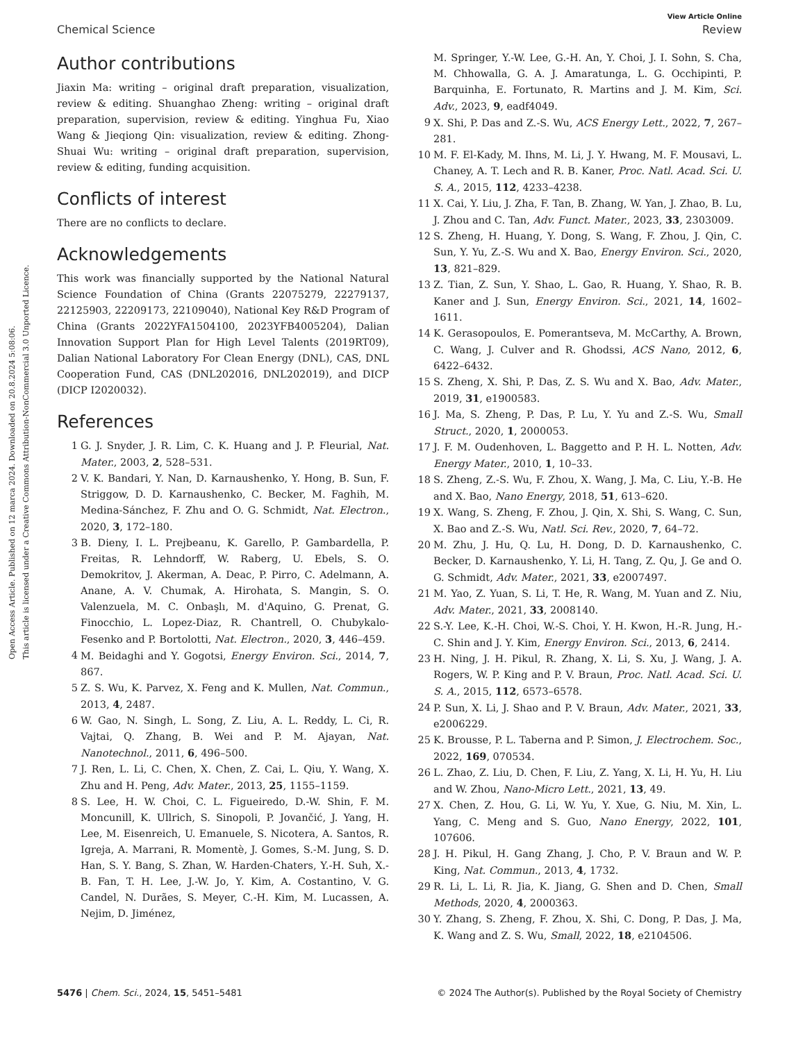Open Access Article. Published on 12 marca 2024. Downloaded on 20.8.2024 5:08:06.
This article is licensed under a Creative Commons Attribution-NonCommercial 3.0 Unported Licence.
View Article Online
Chemical Science Review
Author contributions
Jiaxin Ma: writing – original draft preparation, visualization, review & editing. Shuanghao Zheng: writing – original draft preparation, supervision, review & editing. Yinghua Fu, Xiao Wang & Jieqiong Qin: visualization, review & editing. Zhong-Shuai Wu: writing – original draft preparation, supervision, review & editing, funding acquisition.
Conflicts of interest
There are no conflicts to declare.
Acknowledgements
This work was financially supported by the National Natural Science Foundation of China (Grants 22075279, 22279137, 22125903, 22209173, 22109040), National Key R&D Program of China (Grants 2022YFA1504100, 2023YFB4005204), Dalian Innovation Support Plan for High Level Talents (2019RT09), Dalian National Laboratory For Clean Energy (DNL), CAS, DNL Cooperation Fund, CAS (DNL202016, DNL202019), and DICP (DICP I2020032).
References
1 G. J. Snyder, J. R. Lim, C. K. Huang and J. P. Fleurial, Nat. Mater., 2003, 2, 528–531.
2 V. K. Bandari, Y. Nan, D. Karnaushenko, Y. Hong, B. Sun, F. Striggow, D. D. Karnaushenko, C. Becker, M. Faghih, M. Medina-Sánchez, F. Zhu and O. G. Schmidt, Nat. Electron., 2020, 3, 172–180.
3 B. Dieny, I. L. Prejbeanu, K. Garello, P. Gambardella, P. Freitas, R. Lehndorff, W. Raberg, U. Ebels, S. O. Demokritov, J. Akerman, A. Deac, P. Pirro, C. Adelmann, A. Anane, A. V. Chumak, A. Hirohata, S. Mangin, S. O. Valenzuela, M. C. Onbaşlı, M. d'Aquino, G. Prenat, G. Finocchio, L. Lopez-Diaz, R. Chantrell, O. Chubykalo-Fesenko and P. Bortolotti, Nat. Electron., 2020, 3, 446–459.
4 M. Beidaghi and Y. Gogotsi, Energy Environ. Sci., 2014, 7, 867.
5 Z. S. Wu, K. Parvez, X. Feng and K. Mullen, Nat. Commun., 2013, 4, 2487.
6 W. Gao, N. Singh, L. Song, Z. Liu, A. L. Reddy, L. Ci, R. Vajtai, Q. Zhang, B. Wei and P. M. Ajayan, Nat. Nanotechnol., 2011, 6, 496–500.
7 J. Ren, L. Li, C. Chen, X. Chen, Z. Cai, L. Qiu, Y. Wang, X. Zhu and H. Peng, Adv. Mater., 2013, 25, 1155–1159.
8 S. Lee, H. W. Choi, C. L. Figueiredo, D.-W. Shin, F. M. Moncunill, K. Ullrich, S. Sinopoli, P. Jovančić, J. Yang, H. Lee, M. Eisenreich, U. Emanuele, S. Nicotera, A. Santos, R. Igreja, A. Marrani, R. Momentè, J. Gomes, S.-M. Jung, S. D. Han, S. Y. Bang, S. Zhan, W. Harden-Chaters, Y.-H. Suh, X.-B. Fan, T. H. Lee, J.-W. Jo, Y. Kim, A. Costantino, V. G. Candel, N. Durães, S. Meyer, C.-H. Kim, M. Lucassen, A. Nejim, D. Jiménez,
M. Springer, Y.-W. Lee, G.-H. An, Y. Choi, J. I. Sohn, S. Cha, M. Chhowalla, G. A. J. Amaratunga, L. G. Occhipinti, P. Barquinha, E. Fortunato, R. Martins and J. M. Kim, Sci. Adv., 2023, 9, eadf4049.
9 X. Shi, P. Das and Z.-S. Wu, ACS Energy Lett., 2022, 7, 267–281.
10 M. F. El-Kady, M. Ihns, M. Li, J. Y. Hwang, M. F. Mousavi, L. Chaney, A. T. Lech and R. B. Kaner, Proc. Natl. Acad. Sci. U. S. A., 2015, 112, 4233–4238.
11 X. Cai, Y. Liu, J. Zha, F. Tan, B. Zhang, W. Yan, J. Zhao, B. Lu, J. Zhou and C. Tan, Adv. Funct. Mater., 2023, 33, 2303009.
12 S. Zheng, H. Huang, Y. Dong, S. Wang, F. Zhou, J. Qin, C. Sun, Y. Yu, Z.-S. Wu and X. Bao, Energy Environ. Sci., 2020, 13, 821–829.
13 Z. Tian, Z. Sun, Y. Shao, L. Gao, R. Huang, Y. Shao, R. B. Kaner and J. Sun, Energy Environ. Sci., 2021, 14, 1602–1611.
14 K. Gerasopoulos, E. Pomerantseva, M. McCarthy, A. Brown, C. Wang, J. Culver and R. Ghodssi, ACS Nano, 2012, 6, 6422–6432.
15 S. Zheng, X. Shi, P. Das, Z. S. Wu and X. Bao, Adv. Mater., 2019, 31, e1900583.
16 J. Ma, S. Zheng, P. Das, P. Lu, Y. Yu and Z.-S. Wu, Small Struct., 2020, 1, 2000053.
17 J. F. M. Oudenhoven, L. Baggetto and P. H. L. Notten, Adv. Energy Mater., 2010, 1, 10–33.
18 S. Zheng, Z.-S. Wu, F. Zhou, X. Wang, J. Ma, C. Liu, Y.-B. He and X. Bao, Nano Energy, 2018, 51, 613–620.
19 X. Wang, S. Zheng, F. Zhou, J. Qin, X. Shi, S. Wang, C. Sun, X. Bao and Z.-S. Wu, Natl. Sci. Rev., 2020, 7, 64–72.
20 M. Zhu, J. Hu, Q. Lu, H. Dong, D. D. Karnaushenko, C. Becker, D. Karnaushenko, Y. Li, H. Tang, Z. Qu, J. Ge and O. G. Schmidt, Adv. Mater., 2021, 33, e2007497.
21 M. Yao, Z. Yuan, S. Li, T. He, R. Wang, M. Yuan and Z. Niu, Adv. Mater., 2021, 33, 2008140.
22 S.-Y. Lee, K.-H. Choi, W.-S. Choi, Y. H. Kwon, H.-R. Jung, H.-C. Shin and J. Y. Kim, Energy Environ. Sci., 2013, 6, 2414.
23 H. Ning, J. H. Pikul, R. Zhang, X. Li, S. Xu, J. Wang, J. A. Rogers, W. P. King and P. V. Braun, Proc. Natl. Acad. Sci. U. S. A., 2015, 112, 6573–6578.
24 P. Sun, X. Li, J. Shao and P. V. Braun, Adv. Mater., 2021, 33, e2006229.
25 K. Brousse, P. L. Taberna and P. Simon, J. Electrochem. Soc., 2022, 169, 070534.
26 L. Zhao, Z. Liu, D. Chen, F. Liu, Z. Yang, X. Li, H. Yu, H. Liu and W. Zhou, Nano-Micro Lett., 2021, 13, 49.
27 X. Chen, Z. Hou, G. Li, W. Yu, Y. Xue, G. Niu, M. Xin, L. Yang, C. Meng and S. Guo, Nano Energy, 2022, 101, 107606.
28 J. H. Pikul, H. Gang Zhang, J. Cho, P. V. Braun and W. P. King, Nat. Commun., 2013, 4, 1732.
29 R. Li, L. Li, R. Jia, K. Jiang, G. Shen and D. Chen, Small Methods, 2020, 4, 2000363.
30 Y. Zhang, S. Zheng, F. Zhou, X. Shi, C. Dong, P. Das, J. Ma, K. Wang and Z. S. Wu, Small, 2022, 18, e2104506.
5476 | Chem. Sci., 2024, 15, 5451–5481 © 2024 The Author(s). Published by the Royal Society of Chemistry